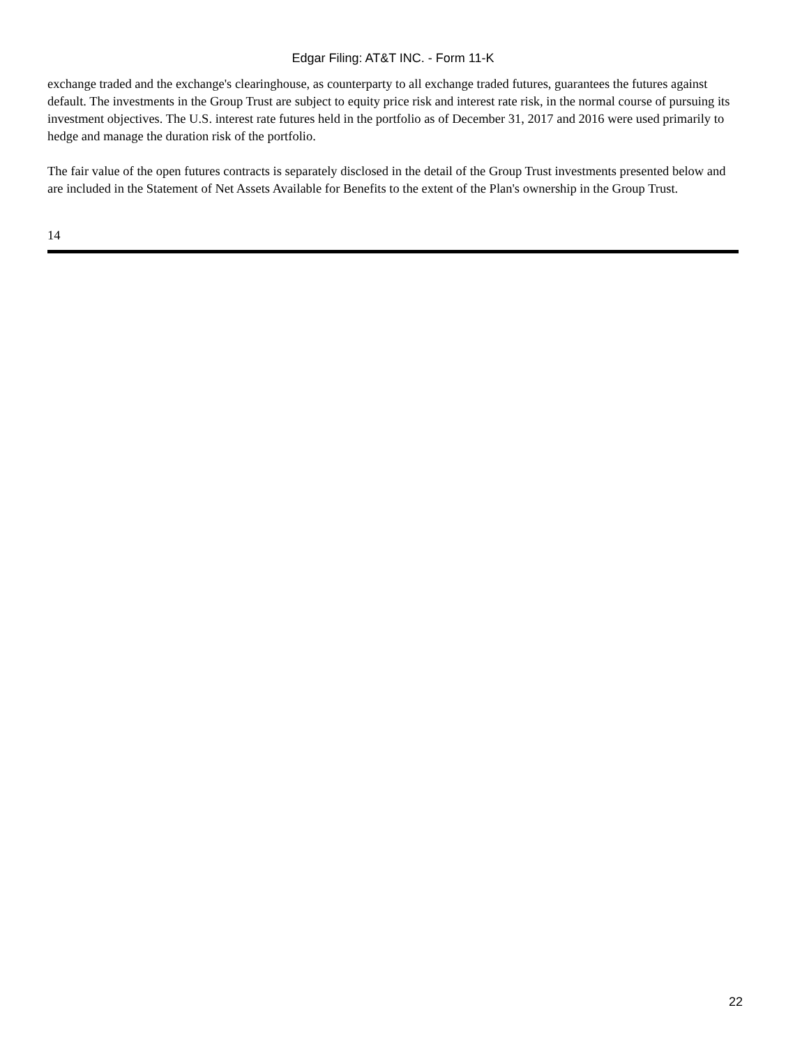Edgar Filing: AT&T INC. - Form 11-K
exchange traded and the exchange's clearinghouse, as counterparty to all exchange traded futures, guarantees the futures against default. The investments in the Group Trust are subject to equity price risk and interest rate risk, in the normal course of pursuing its investment objectives. The U.S. interest rate futures held in the portfolio as of December 31, 2017 and 2016 were used primarily to hedge and manage the duration risk of the portfolio.
The fair value of the open futures contracts is separately disclosed in the detail of the Group Trust investments presented below and are included in the Statement of Net Assets Available for Benefits to the extent of the Plan's ownership in the Group Trust.
14
22